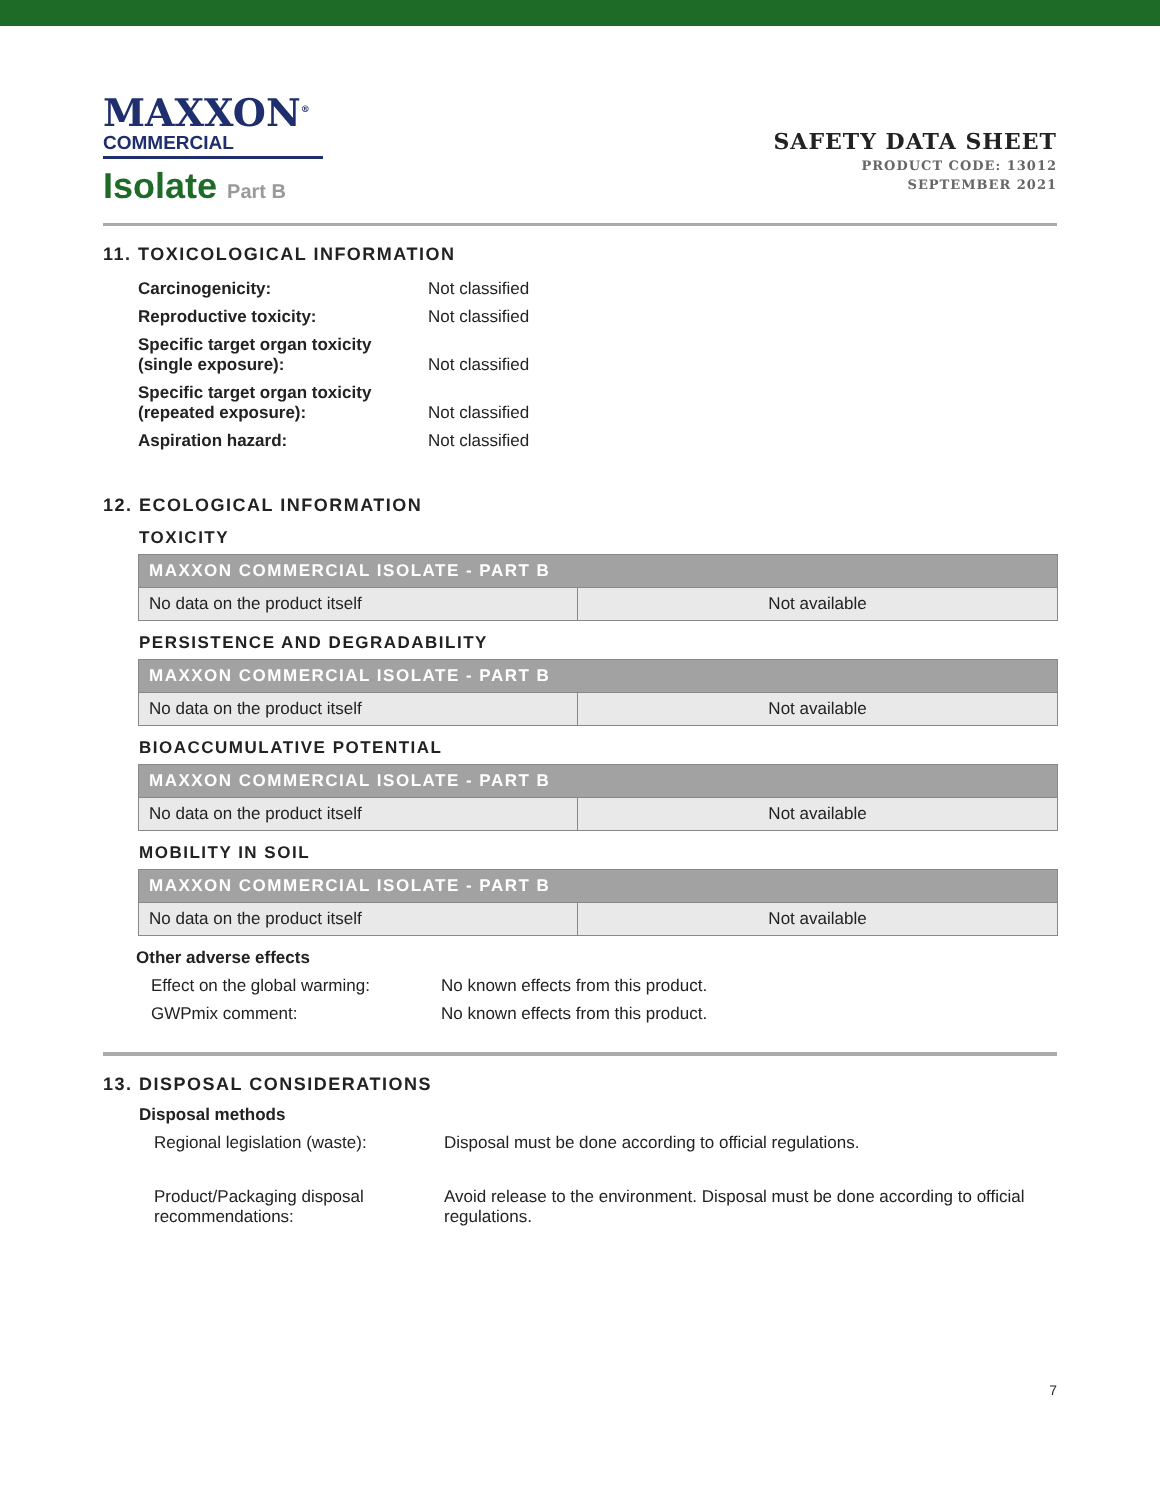MAXXON<sup>®</sup>
COMMERCIAL
Isolate Part B
SAFETY DATA SHEET
PRODUCT CODE: 13012
SEPTEMBER 2021
11. TOXICOLOGICAL INFORMATION
| Carcinogenicity: | Not classified |
| Reproductive toxicity: | Not classified |
| Specific target organ toxicity (single exposure): | Not classified |
| Specific target organ toxicity (repeated exposure): | Not classified |
| Aspiration hazard: | Not classified |
12. ECOLOGICAL INFORMATION
TOXICITY
| MAXXON COMMERCIAL ISOLATE - PART B | |
| --- | --- |
| No data on the product itself | Not available |
PERSISTENCE AND DEGRADABILITY
| MAXXON COMMERCIAL ISOLATE - PART B | |
| --- | --- |
| No data on the product itself | Not available |
BIOACCUMULATIVE POTENTIAL
| MAXXON COMMERCIAL ISOLATE - PART B | |
| --- | --- |
| No data on the product itself | Not available |
MOBILITY IN SOIL
| MAXXON COMMERCIAL ISOLATE - PART B | |
| --- | --- |
| No data on the product itself | Not available |
Other adverse effects
| Effect on the global warming: | No known effects from this product. |
| GWPmix comment: | No known effects from this product. |
13. DISPOSAL CONSIDERATIONS
Disposal methods
| Regional legislation (waste): | Disposal must be done according to official regulations. |
| Product/Packaging disposal recommendations: | Avoid release to the environment. Disposal must be done according to official regulations. |
7